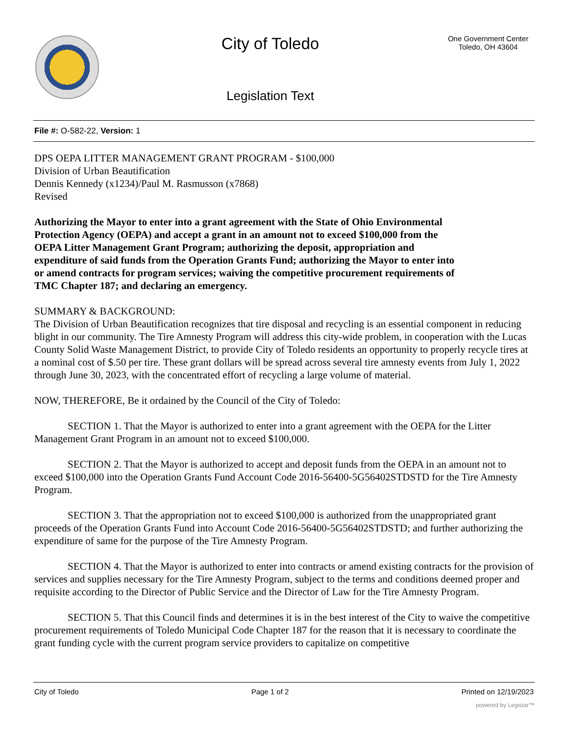City of Toledo
Legislation Text
One Government Center
Toledo, OH 43604
File #: O-582-22, Version: 1
DPS OEPA LITTER MANAGEMENT GRANT PROGRAM - $100,000
Division of Urban Beautification
Dennis Kennedy (x1234)/Paul M. Rasmusson (x7868)
Revised
Authorizing the Mayor to enter into a grant agreement with the State of Ohio Environmental
Protection Agency (OEPA) and accept a grant in an amount not to exceed $100,000 from the
OEPA Litter Management Grant Program; authorizing the deposit, appropriation and
expenditure of said funds from the Operation Grants Fund; authorizing the Mayor to enter into
or amend contracts for program services; waiving the competitive procurement requirements of
TMC Chapter 187; and declaring an emergency.
SUMMARY & BACKGROUND:
The Division of Urban Beautification recognizes that tire disposal and recycling is an essential component in reducing blight in our community. The Tire Amnesty Program will address this city-wide problem, in cooperation with the Lucas County Solid Waste Management District, to provide City of Toledo residents an opportunity to properly recycle tires at a nominal cost of $.50 per tire. These grant dollars will be spread across several tire amnesty events from July 1, 2022 through June 30, 2023, with the concentrated effort of recycling a large volume of material.
NOW, THEREFORE, Be it ordained by the Council of the City of Toledo:
SECTION 1. That the Mayor is authorized to enter into a grant agreement with the OEPA for the Litter Management Grant Program in an amount not to exceed $100,000.
SECTION 2. That the Mayor is authorized to accept and deposit funds from the OEPA in an amount not to exceed $100,000 into the Operation Grants Fund Account Code 2016-56400-5G56402STDSTD for the Tire Amnesty Program.
SECTION 3. That the appropriation not to exceed $100,000 is authorized from the unappropriated grant proceeds of the Operation Grants Fund into Account Code 2016-56400-5G56402STDSTD; and further authorizing the expenditure of same for the purpose of the Tire Amnesty Program.
SECTION 4. That the Mayor is authorized to enter into contracts or amend existing contracts for the provision of services and supplies necessary for the Tire Amnesty Program, subject to the terms and conditions deemed proper and requisite according to the Director of Public Service and the Director of Law for the Tire Amnesty Program.
SECTION 5. That this Council finds and determines it is in the best interest of the City to waive the competitive procurement requirements of Toledo Municipal Code Chapter 187 for the reason that it is necessary to coordinate the grant funding cycle with the current program service providers to capitalize on competitive
City of Toledo Page 1 of 2 Printed on 12/19/2023
powered by Legistar™